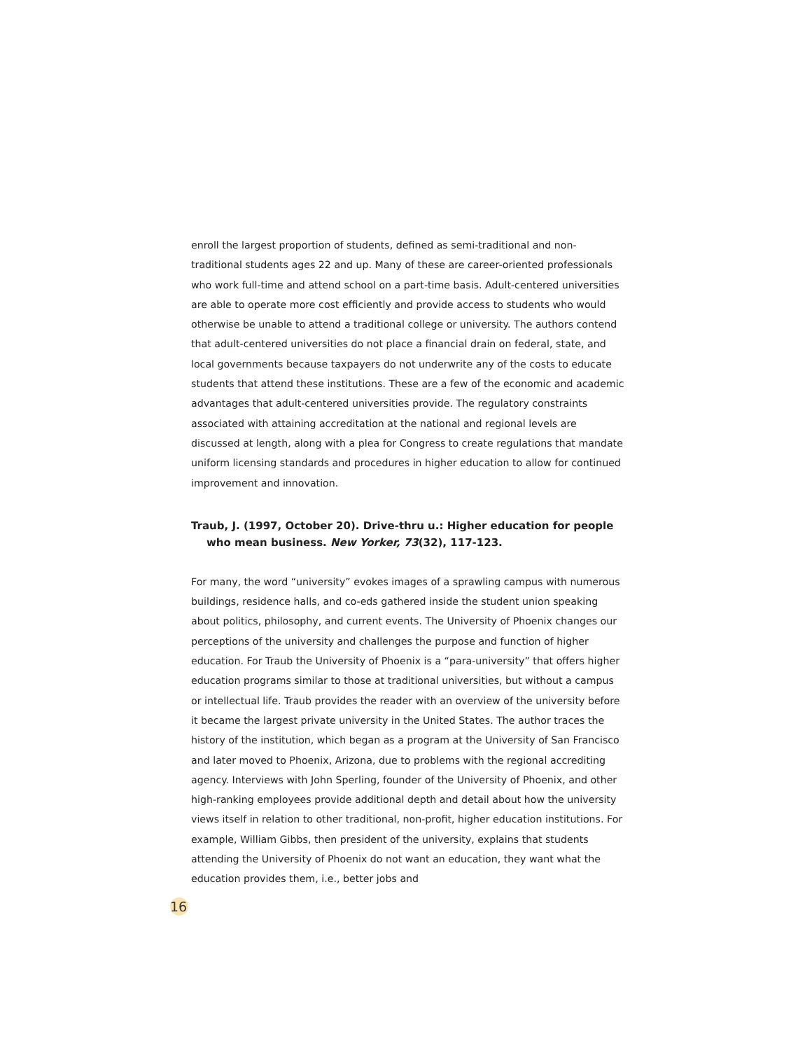enroll the largest proportion of students, defined as semi-traditional and non-traditional students ages 22 and up. Many of these are career-oriented professionals who work full-time and attend school on a part-time basis. Adult-centered universities are able to operate more cost efficiently and provide access to students who would otherwise be unable to attend a traditional college or university. The authors contend that adult-centered universities do not place a financial drain on federal, state, and local governments because taxpayers do not underwrite any of the costs to educate students that attend these institutions. These are a few of the economic and academic advantages that adult-centered universities provide. The regulatory constraints associated with attaining accreditation at the national and regional levels are discussed at length, along with a plea for Congress to create regulations that mandate uniform licensing standards and procedures in higher education to allow for continued improvement and innovation.
Traub, J. (1997, October 20). Drive-thru u.: Higher education for people who mean business. New Yorker, 73(32), 117-123.
For many, the word “university” evokes images of a sprawling campus with numerous buildings, residence halls, and co-eds gathered inside the student union speaking about politics, philosophy, and current events. The University of Phoenix changes our perceptions of the university and challenges the purpose and function of higher education. For Traub the University of Phoenix is a “para-university” that offers higher education programs similar to those at traditional universities, but without a campus or intellectual life. Traub provides the reader with an overview of the university before it became the largest private university in the United States. The author traces the history of the institution, which began as a program at the University of San Francisco and later moved to Phoenix, Arizona, due to problems with the regional accrediting agency. Interviews with John Sperling, founder of the University of Phoenix, and other high-ranking employees provide additional depth and detail about how the university views itself in relation to other traditional, non-profit, higher education institutions. For example, William Gibbs, then president of the university, explains that students attending the University of Phoenix do not want an education, they want what the education provides them, i.e., better jobs and
16